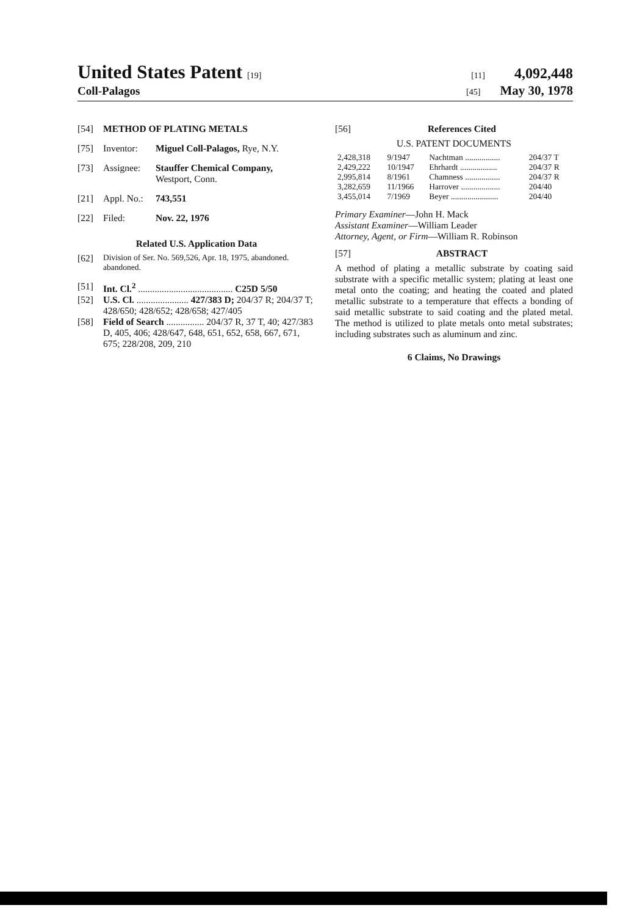United States Patent [19] [11] 4,092,448
Coll-Palagos [45] May 30, 1978
[54] METHOD OF PLATING METALS
[75] Inventor: Miguel Coll-Palagos, Rye, N.Y.
[73] Assignee: Stauffer Chemical Company,
Westport, Conn.
[21] Appl. No.: 743,551
[22] Filed: Nov. 22, 1976
Related U.S. Application Data
[62] Division of Ser. No. 569,526, Apr. 18, 1975, abandoned. abandoned.
[51] Int. Cl.<sup>2</sup> ........................................ C25D 5/50
[52] U.S. Cl. ...................... 427/383 D; 204/37 R; 204/37 T; 428/650; 428/652; 428/658; 427/405
[58] Field of Search ................ 204/37 R, 37 T, 40; 427/383 D, 405, 406; 428/647, 648, 651, 652, 658, 667, 671, 675; 228/208, 209, 210
[56] References Cited
U.S. PATENT DOCUMENTS
| 2,428,318 | 9/1947 | Nachtman ................. | 204/37 T |
| 2,429,222 | 10/1947 | Ehrhardt .................. | 204/37 R |
| 2,995,814 | 8/1961 | Chamness ................. | 204/37 R |
| 3,282,659 | 11/1966 | Harrover ................... | 204/40 |
| 3,455,014 | 7/1969 | Beyer ....................... | 204/40 |
Primary Examiner—John H. Mack
Assistant Examiner—William Leader
Attorney, Agent, or Firm—William R. Robinson
[57] ABSTRACT
A method of plating a metallic substrate by coating said substrate with a specific metallic system; plating at least one metal onto the coating; and heating the coated and plated metallic substrate to a temperature that effects a bonding of said metallic substrate to said coating and the plated metal. The method is utilized to plate metals onto metal substrates; including substrates such as aluminum and zinc.
6 Claims, No Drawings